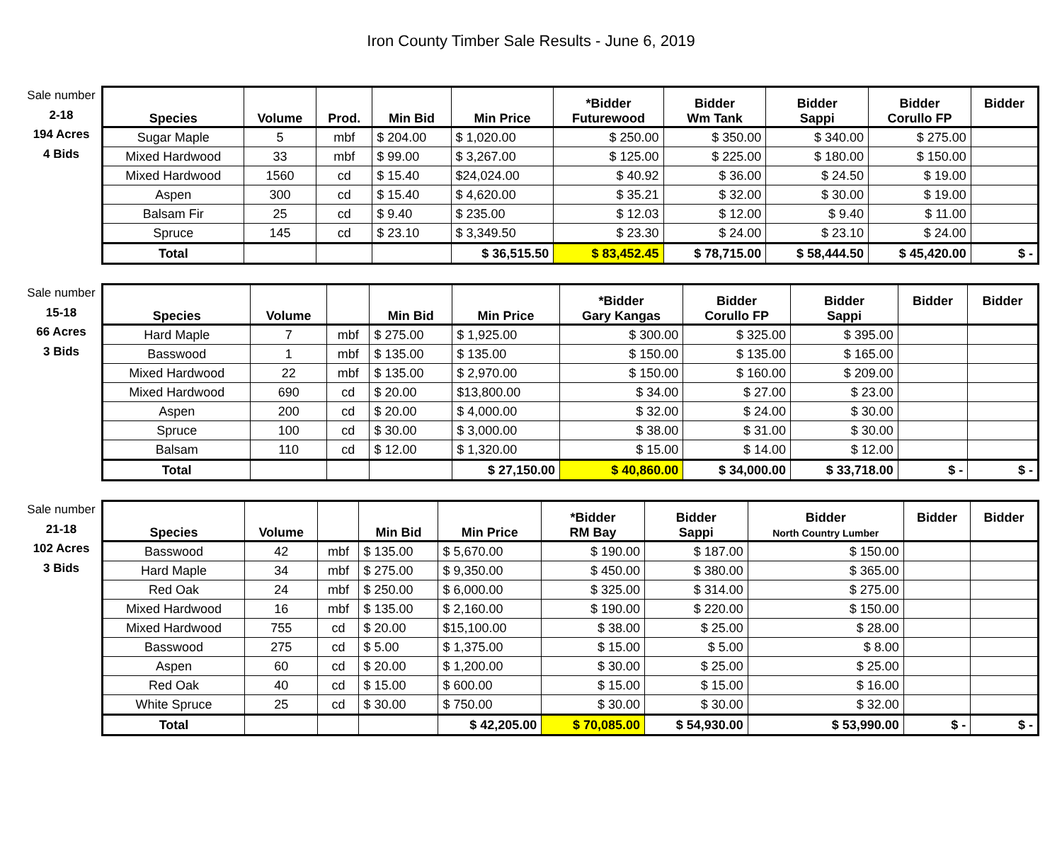Iron County Timber Sale Results - June 6, 2019
Sale number
2-18
194 Acres
4 Bids
| Species | Volume | Prod. | Min Bid | Min Price | *Bidder Futurewood | Bidder Wm Tank | Bidder Sappi | Bidder Corullo FP | Bidder |
| --- | --- | --- | --- | --- | --- | --- | --- | --- | --- |
| Sugar Maple | 5 | mbf | $ 204.00 | $ 1,020.00 | $ 250.00 | $ 350.00 | $ 340.00 | $ 275.00 | |
| Mixed Hardwood | 33 | mbf | $ 99.00 | $ 3,267.00 | $ 125.00 | $ 225.00 | $ 180.00 | $ 150.00 | |
| Mixed Hardwood | 1560 | cd | $ 15.40 | $24,024.00 | $ 40.92 | $ 36.00 | $ 24.50 | $ 19.00 | |
| Aspen | 300 | cd | $ 15.40 | $ 4,620.00 | $ 35.21 | $ 32.00 | $ 30.00 | $ 19.00 | |
| Balsam Fir | 25 | cd | $ 9.40 | $ 235.00 | $ 12.03 | $ 12.00 | $ 9.40 | $ 11.00 | |
| Spruce | 145 | cd | $ 23.10 | $ 3,349.50 | $ 23.30 | $ 24.00 | $ 23.10 | $ 24.00 | |
| Total | | | | $ 36,515.50 | $ 83,452.45 | $ 78,715.00 | $ 58,444.50 | $ 45,420.00 | $ - |
Sale number
15-18
66 Acres
3 Bids
| Species | Volume | | Min Bid | Min Price | *Bidder Gary Kangas | Bidder Corullo FP | Bidder Sappi | Bidder | Bidder |
| --- | --- | --- | --- | --- | --- | --- | --- | --- | --- |
| Hard Maple | 7 | mbf | $ 275.00 | $ 1,925.00 | $ 300.00 | $ 325.00 | $ 395.00 | | |
| Basswood | 1 | mbf | $ 135.00 | $ 135.00 | $ 150.00 | $ 135.00 | $ 165.00 | | |
| Mixed Hardwood | 22 | mbf | $ 135.00 | $ 2,970.00 | $ 150.00 | $ 160.00 | $ 209.00 | | |
| Mixed Hardwood | 690 | cd | $ 20.00 | $13,800.00 | $ 34.00 | $ 27.00 | $ 23.00 | | |
| Aspen | 200 | cd | $ 20.00 | $ 4,000.00 | $ 32.00 | $ 24.00 | $ 30.00 | | |
| Spruce | 100 | cd | $ 30.00 | $ 3,000.00 | $ 38.00 | $ 31.00 | $ 30.00 | | |
| Balsam | 110 | cd | $ 12.00 | $ 1,320.00 | $ 15.00 | $ 14.00 | $ 12.00 | | |
| Total | | | | $ 27,150.00 | $ 40,860.00 | $ 34,000.00 | $ 33,718.00 | $ - | $ - |
Sale number
21-18
102 Acres
3 Bids
| Species | Volume | | Min Bid | Min Price | *Bidder RM Bay | Bidder Sappi | Bidder North Country Lumber | Bidder | Bidder |
| --- | --- | --- | --- | --- | --- | --- | --- | --- | --- |
| Basswood | 42 | mbf | $ 135.00 | $ 5,670.00 | $ 190.00 | $ 187.00 | $ 150.00 | | |
| Hard Maple | 34 | mbf | $ 275.00 | $ 9,350.00 | $ 450.00 | $ 380.00 | $ 365.00 | | |
| Red Oak | 24 | mbf | $ 250.00 | $ 6,000.00 | $ 325.00 | $ 314.00 | $ 275.00 | | |
| Mixed Hardwood | 16 | mbf | $ 135.00 | $ 2,160.00 | $ 190.00 | $ 220.00 | $ 150.00 | | |
| Mixed Hardwood | 755 | cd | $ 20.00 | $15,100.00 | $ 38.00 | $ 25.00 | $ 28.00 | | |
| Basswood | 275 | cd | $ 5.00 | $ 1,375.00 | $ 15.00 | $ 5.00 | $ 8.00 | | |
| Aspen | 60 | cd | $ 20.00 | $ 1,200.00 | $ 30.00 | $ 25.00 | $ 25.00 | | |
| Red Oak | 40 | cd | $ 15.00 | $ 600.00 | $ 15.00 | $ 15.00 | $ 16.00 | | |
| White Spruce | 25 | cd | $ 30.00 | $ 750.00 | $ 30.00 | $ 30.00 | $ 32.00 | | |
| Total | | | | $ 42,205.00 | $ 70,085.00 | $ 54,930.00 | $ 53,990.00 | $ - | $ - |